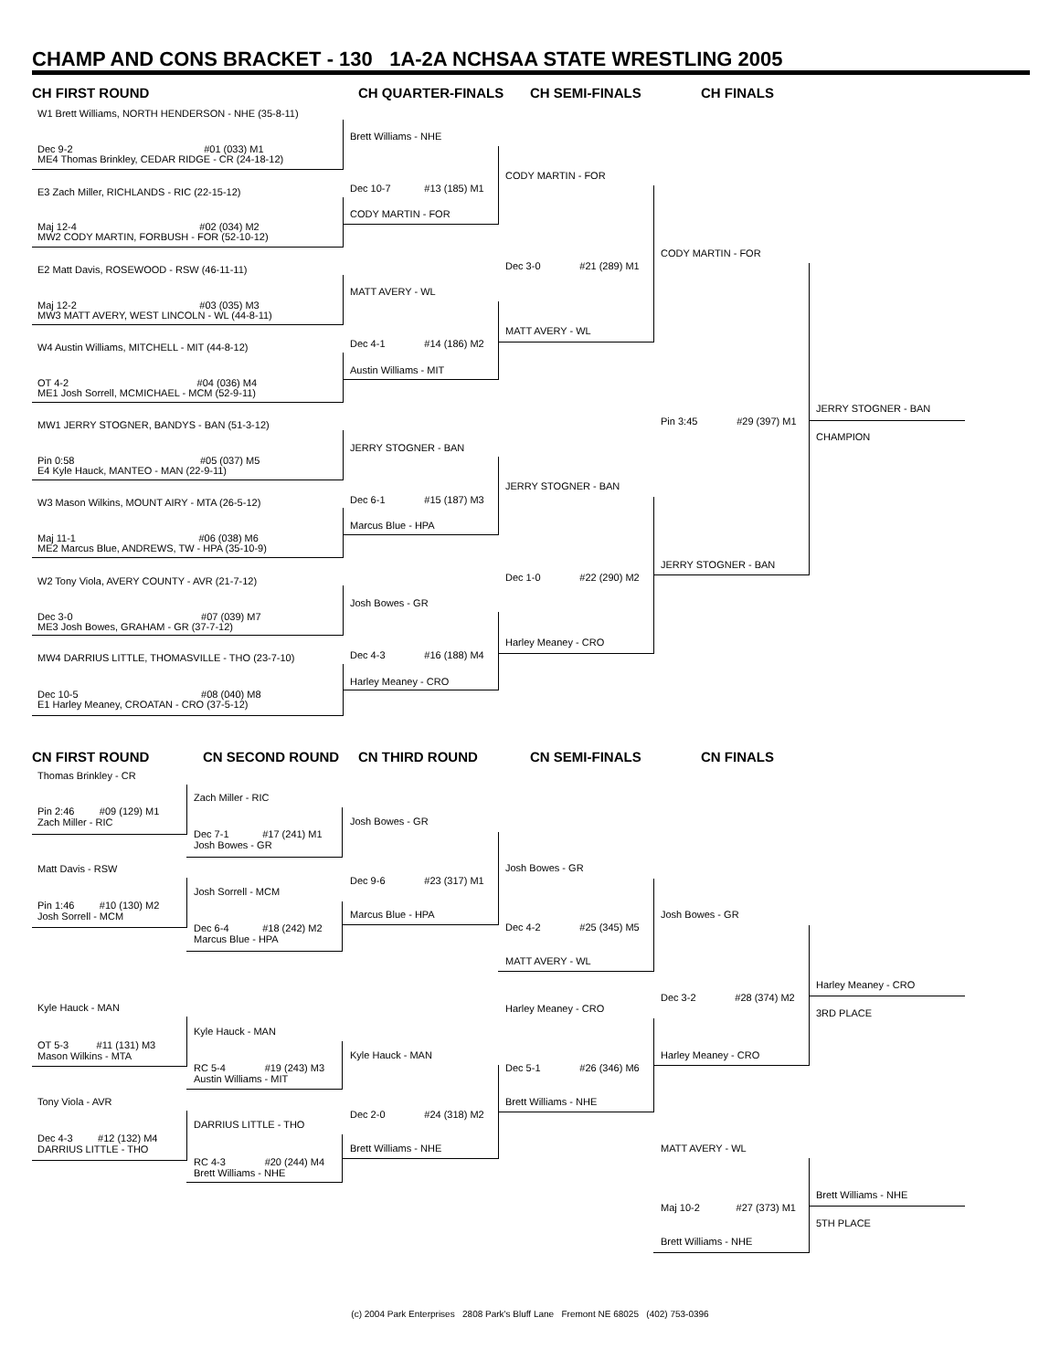CHAMP AND CONS BRACKET - 130 1A-2A NCHSAA STATE WRESTLING 2005
CH FIRST ROUND CH QUARTER-FINALS CH SEMI-FINALS CH FINALS
W1 Brett Williams, NORTH HENDERSON - NHE (35-8-11)
Dec 9-2 #01 (033) M1
ME4 Thomas Brinkley, CEDAR RIDGE - CR (24-18-12)
E3 Zach Miller, RICHLANDS - RIC (22-15-12)
Maj 12-4 #02 (034) M2
MW2 CODY MARTIN, FORBUSH - FOR (52-10-12)
E2 Matt Davis, ROSEWOOD - RSW (46-11-11)
Maj 12-2 #03 (035) M3
MW3 MATT AVERY, WEST LINCOLN - WL (44-8-11)
W4 Austin Williams, MITCHELL - MIT (44-8-12)
OT 4-2 #04 (036) M4
ME1 Josh Sorrell, MCMICHAEL - MCM (52-9-11)
MW1 JERRY STOGNER, BANDYS - BAN (51-3-12)
Pin 0:58 #05 (037) M5
E4 Kyle Hauck, MANTEO - MAN (22-9-11)
W3 Mason Wilkins, MOUNT AIRY - MTA (26-5-12)
Maj 11-1 #06 (038) M6
ME2 Marcus Blue, ANDREWS, TW - HPA (35-10-9)
W2 Tony Viola, AVERY COUNTY - AVR (21-7-12)
Dec 3-0 #07 (039) M7
ME3 Josh Bowes, GRAHAM - GR (37-7-12)
MW4 DARRIUS LITTLE, THOMASVILLE - THO (23-7-10)
Dec 10-5 #08 (040) M8
E1 Harley Meaney, CROATAN - CRO (37-5-12)
Brett Williams - NHE
Dec 10-7 #13 (185) M1
CODY MARTIN - FOR
MATT AVERY - WL
Dec 4-1 #14 (186) M2
Austin Williams - MIT
JERRY STOGNER - BAN
Dec 6-1 #15 (187) M3
Marcus Blue - HPA
Josh Bowes - GR
Dec 4-3 #16 (188) M4
Harley Meaney - CRO
CODY MARTIN - FOR
Dec 3-0 #21 (289) M1
MATT AVERY - WL
JERRY STOGNER - BAN
Dec 1-0 #22 (290) M2
Harley Meaney - CRO
CODY MARTIN - FOR
Pin 3:45 #29 (397) M1
JERRY STOGNER - BAN
JERRY STOGNER - BAN
CHAMPION
CN FIRST ROUND CN SECOND ROUND CN THIRD ROUND CN SEMI-FINALS CN FINALS
Thomas Brinkley - CR
Pin 2:46 #09 (129) M1
Zach Miller - RIC
Matt Davis - RSW
Pin 1:46 #10 (130) M2
Josh Sorrell - MCM
Kyle Hauck - MAN
OT 5-3 #11 (131) M3
Mason Wilkins - MTA
Tony Viola - AVR
Dec 4-3 #12 (132) M4
DARRIUS LITTLE - THO
Zach Miller - RIC
Dec 7-1 #17 (241) M1
Josh Bowes - GR
Josh Sorrell - MCM
Dec 6-4 #18 (242) M2
Marcus Blue - HPA
Kyle Hauck - MAN
RC 5-4 #19 (243) M3
Austin Williams - MIT
DARRIUS LITTLE - THO
RC 4-3 #20 (244) M4
Brett Williams - NHE
Josh Bowes - GR
Dec 9-6 #23 (317) M1
Marcus Blue - HPA
Kyle Hauck - MAN
Dec 2-0 #24 (318) M2
Brett Williams - NHE
Josh Bowes - GR
Dec 4-2 #25 (345) M5
MATT AVERY - WL
Harley Meaney - CRO
Dec 5-1 #26 (346) M6
Brett Williams - NHE
Josh Bowes - GR
Dec 3-2 #28 (374) M2
Harley Meaney - CRO
MATT AVERY - WL
Maj 10-2 #27 (373) M1
Brett Williams - NHE
Harley Meaney - CRO
3RD PLACE
Brett Williams - NHE
5TH PLACE
(c) 2004 Park Enterprises 2808 Park's Bluff Lane Fremont NE 68025 (402) 753-0396